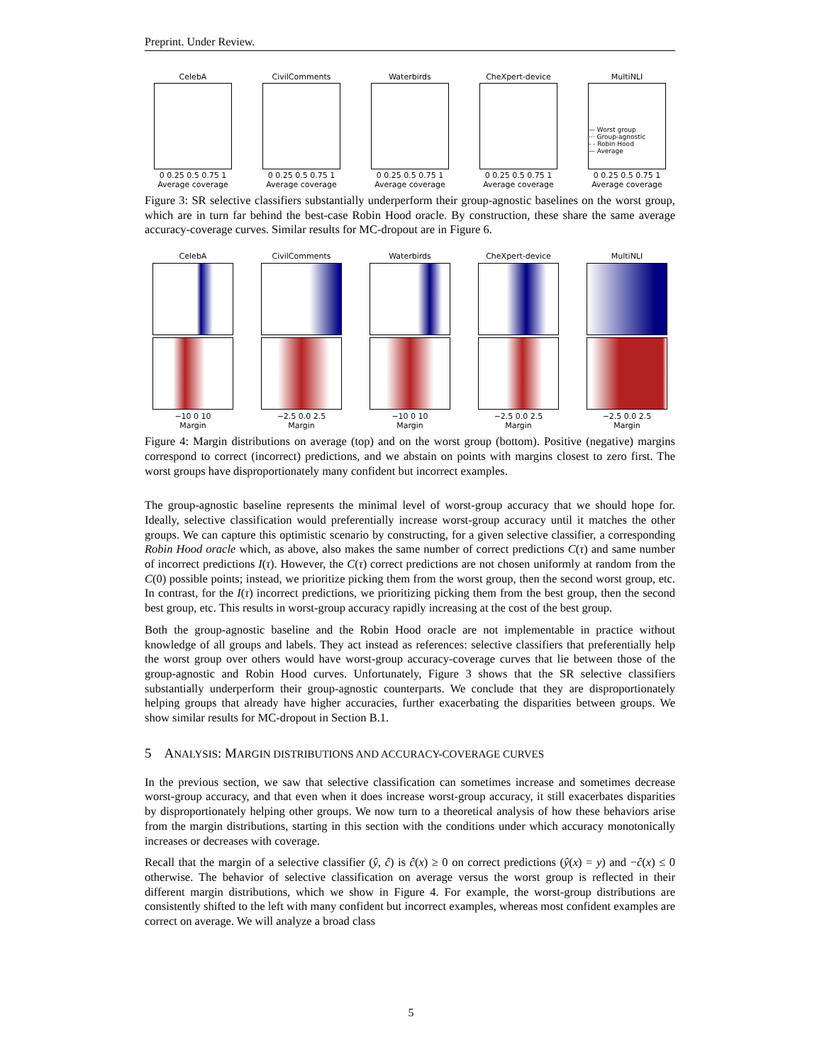Preprint. Under Review.
CelebA
0 0.25 0.5 0.75 1
Average coverage
CivilComments
0 0.25 0.5 0.75 1
Average coverage
Waterbirds
0 0.25 0.5 0.75 1
Average coverage
CheXpert-device
0 0.25 0.5 0.75 1
Average coverage
MultiNLI
— Worst group
··· Group-agnostic
- - Robin Hood
— Average
0 0.25 0.5 0.75 1
Average coverage
Figure 3: SR selective classifiers substantially underperform their group-agnostic baselines on the worst group, which are in turn far behind the best-case Robin Hood oracle. By construction, these share the same average accuracy-coverage curves. Similar results for MC-dropout are in Figure 6.
CelebA
−10 0 10
Margin
CivilComments
−2.5 0.0 2.5
Margin
Waterbirds
−10 0 10
Margin
CheXpert-device
−2.5 0.0 2.5
Margin
MultiNLI
−2.5 0.0 2.5
Margin
Figure 4: Margin distributions on average (top) and on the worst group (bottom). Positive (negative) margins correspond to correct (incorrect) predictions, and we abstain on points with margins closest to zero first. The worst groups have disproportionately many confident but incorrect examples.
The group-agnostic baseline represents the minimal level of worst-group accuracy that we should hope for. Ideally, selective classification would preferentially increase worst-group accuracy until it matches the other groups. We can capture this optimistic scenario by constructing, for a given selective classifier, a corresponding Robin Hood oracle which, as above, also makes the same number of correct predictions C(τ) and same number of incorrect predictions I(τ). However, the C(τ) correct predictions are not chosen uniformly at random from the C(0) possible points; instead, we prioritize picking them from the worst group, then the second worst group, etc. In contrast, for the I(τ) incorrect predictions, we prioritizing picking them from the best group, then the second best group, etc. This results in worst-group accuracy rapidly increasing at the cost of the best group.
Both the group-agnostic baseline and the Robin Hood oracle are not implementable in practice without knowledge of all groups and labels. They act instead as references: selective classifiers that preferentially help the worst group over others would have worst-group accuracy-coverage curves that lie between those of the group-agnostic and Robin Hood curves. Unfortunately, Figure 3 shows that the SR selective classifiers substantially underperform their group-agnostic counterparts. We conclude that they are disproportionately helping groups that already have higher accuracies, further exacerbating the disparities between groups. We show similar results for MC-dropout in Section B.1.
5 ANALYSIS: MARGIN DISTRIBUTIONS AND ACCURACY-COVERAGE CURVES
In the previous section, we saw that selective classification can sometimes increase and sometimes decrease worst-group accuracy, and that even when it does increase worst-group accuracy, it still exacerbates disparities by disproportionately helping other groups. We now turn to a theoretical analysis of how these behaviors arise from the margin distributions, starting in this section with the conditions under which accuracy monotonically increases or decreases with coverage.
Recall that the margin of a selective classifier (ŷ, ĉ) is ĉ(x) ≥ 0 on correct predictions (ŷ(x) = y) and −ĉ(x) ≤ 0 otherwise. The behavior of selective classification on average versus the worst group is reflected in their different margin distributions, which we show in Figure 4. For example, the worst-group distributions are consistently shifted to the left with many confident but incorrect examples, whereas most confident examples are correct on average. We will analyze a broad class
5